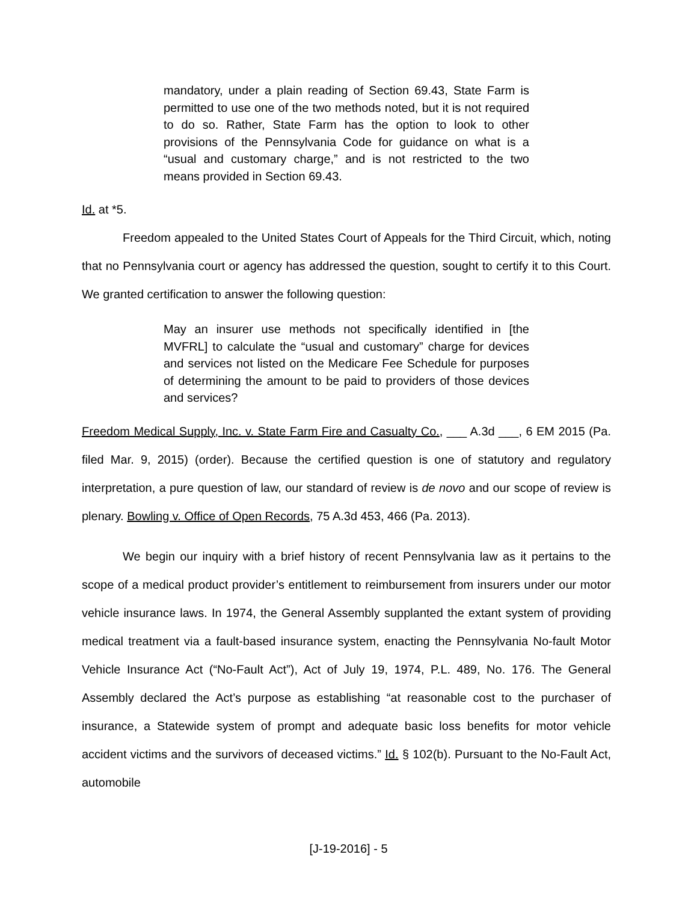mandatory, under a plain reading of Section 69.43, State Farm is permitted to use one of the two methods noted, but it is not required to do so. Rather, State Farm has the option to look to other provisions of the Pennsylvania Code for guidance on what is a “usual and customary charge,” and is not restricted to the two means provided in Section 69.43.
Id. at *5.
Freedom appealed to the United States Court of Appeals for the Third Circuit, which, noting that no Pennsylvania court or agency has addressed the question, sought to certify it to this Court. We granted certification to answer the following question:
May an insurer use methods not specifically identified in [the MVFRL] to calculate the “usual and customary” charge for devices and services not listed on the Medicare Fee Schedule for purposes of determining the amount to be paid to providers of those devices and services?
Freedom Medical Supply, Inc. v. State Farm Fire and Casualty Co., ___ A.3d ___, 6 EM 2015 (Pa. filed Mar. 9, 2015) (order). Because the certified question is one of statutory and regulatory interpretation, a pure question of law, our standard of review is de novo and our scope of review is plenary. Bowling v. Office of Open Records, 75 A.3d 453, 466 (Pa. 2013).
We begin our inquiry with a brief history of recent Pennsylvania law as it pertains to the scope of a medical product provider’s entitlement to reimbursement from insurers under our motor vehicle insurance laws. In 1974, the General Assembly supplanted the extant system of providing medical treatment via a fault-based insurance system, enacting the Pennsylvania No-fault Motor Vehicle Insurance Act (“No-Fault Act”), Act of July 19, 1974, P.L. 489, No. 176. The General Assembly declared the Act’s purpose as establishing “at reasonable cost to the purchaser of insurance, a Statewide system of prompt and adequate basic loss benefits for motor vehicle accident victims and the survivors of deceased victims.” Id. § 102(b). Pursuant to the No-Fault Act, automobile
[J-19-2016] - 5